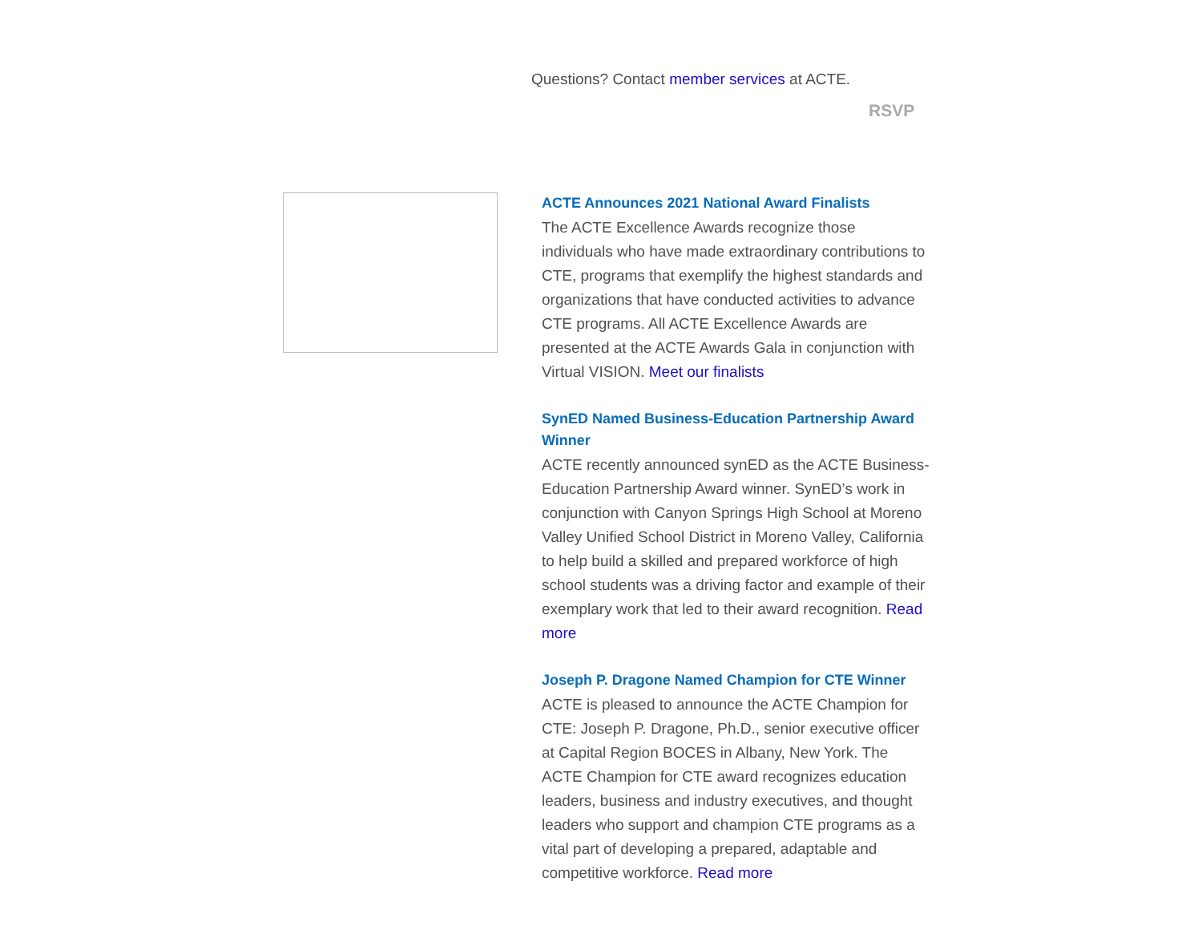Questions? Contact member services at ACTE.
RSVP
ACTE Announces 2021 National Award Finalists
The ACTE Excellence Awards recognize those individuals who have made extraordinary contributions to CTE, programs that exemplify the highest standards and organizations that have conducted activities to advance CTE programs. All ACTE Excellence Awards are presented at the ACTE Awards Gala in conjunction with Virtual VISION. Meet our finalists
SynED Named Business-Education Partnership Award Winner
ACTE recently announced synED as the ACTE Business-Education Partnership Award winner. SynED’s work in conjunction with Canyon Springs High School at Moreno Valley Unified School District in Moreno Valley, California to help build a skilled and prepared workforce of high school students was a driving factor and example of their exemplary work that led to their award recognition. Read more
Joseph P. Dragone Named Champion for CTE Winner
ACTE is pleased to announce the ACTE Champion for CTE: Joseph P. Dragone, Ph.D., senior executive officer at Capital Region BOCES in Albany, New York. The ACTE Champion for CTE award recognizes education leaders, business and industry executives, and thought leaders who support and champion CTE programs as a vital part of developing a prepared, adaptable and competitive workforce. Read more